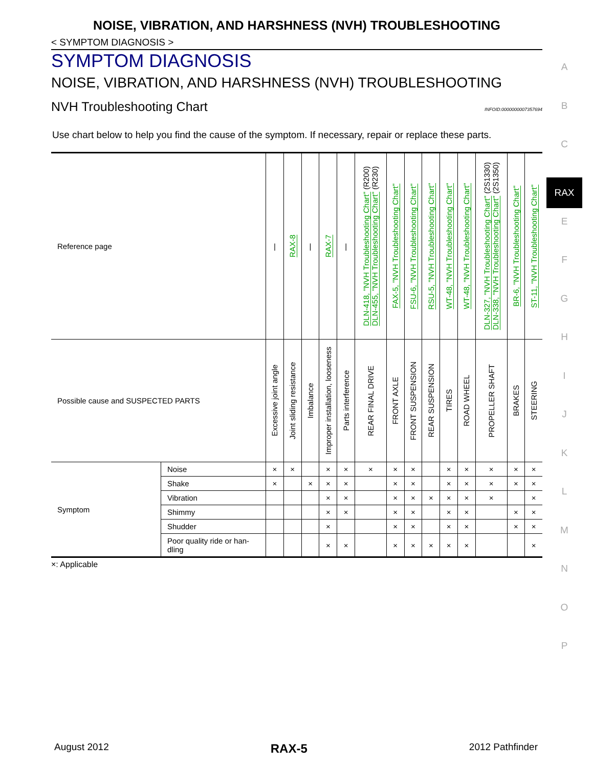NOISE, VIBRATION, AND HARSHNESS (NVH) TROUBLESHOOTING
< SYMPTOM DIAGNOSIS >
SYMPTOM DIAGNOSIS
NOISE, VIBRATION, AND HARSHNESS (NVH) TROUBLESHOOTING
NVH Troubleshooting Chart
INFOID:0000000007357694
Use chart below to help you find the cause of the symptom. If necessary, repair or replace these parts.
| Reference page | | / | RAX-8 | / | RAX-7 | / | DLN-418, "NVH Troubleshooting Chart" (R200) DLN-455, "NVH Troubleshooting Chart" (R230) | FAX-5, "NVH Troubleshooting Chart" | FSU-6, "NVH Troubleshooting Chart" | RSU-5, "NVH Troubleshooting Chart" | WT-48, "NVH Troubleshooting Chart" | WT-48, "NVH Troubleshooting Chart" | DLN-327, "NVH Troubleshooting Chart" (2S1330) DLN-338, "NVH Troubleshooting Chart" (2S1350) | BR-6, "NVH Troubleshooting Chart" | ST-11, "NVH Troubleshooting Chart" |
| Possible cause and SUSPECTED PARTS | | Excessive joint angle | Joint sliding resistance | Imbalance | Improper installation, looseness | Parts interference | REAR FINAL DRIVE | FRONT AXLE | FRONT SUSPENSION | REAR SUSPENSION | TIRES | ROAD WHEEL | PROPELLER SHAFT | BRAKES | STEERING |
| Symptom | Noise | × | × | | × | × | × | × | × | | × | × | × | × | × |
| | Shake | × | | × | × | × | | × | × | | × | × | × | × | × |
| | Vibration | | | | × | × | | × | × | × | × | × | × | | × |
| | Shimmy | | | | × | × | | × | × | | × | × | | × | × |
| | Shudder | | | | × | | | × | × | | × | × | | × | × |
| | Poor quality ride or han- dling | | | | × | × | | × | × | × | × | × | | | × |
×: Applicable
A
B
C
RAX
E
F
G
H
I
J
K
L
M
N
O
P
August 2012 RAX-5 2012 Pathfinder